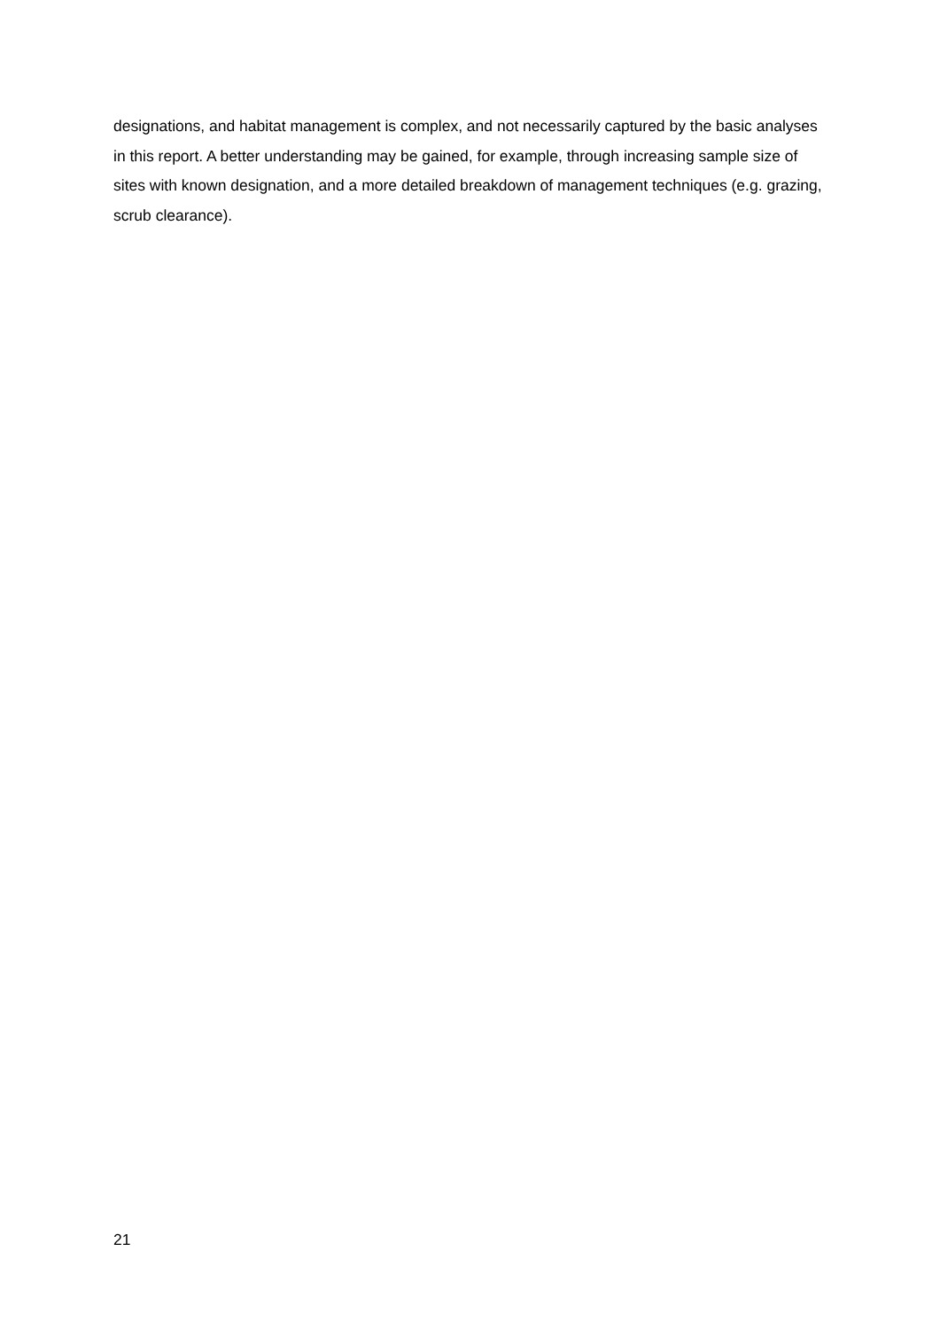designations, and habitat management is complex, and not necessarily captured by the basic analyses in this report. A better understanding may be gained, for example, through increasing sample size of sites with known designation, and a more detailed breakdown of management techniques (e.g. grazing, scrub clearance).
21